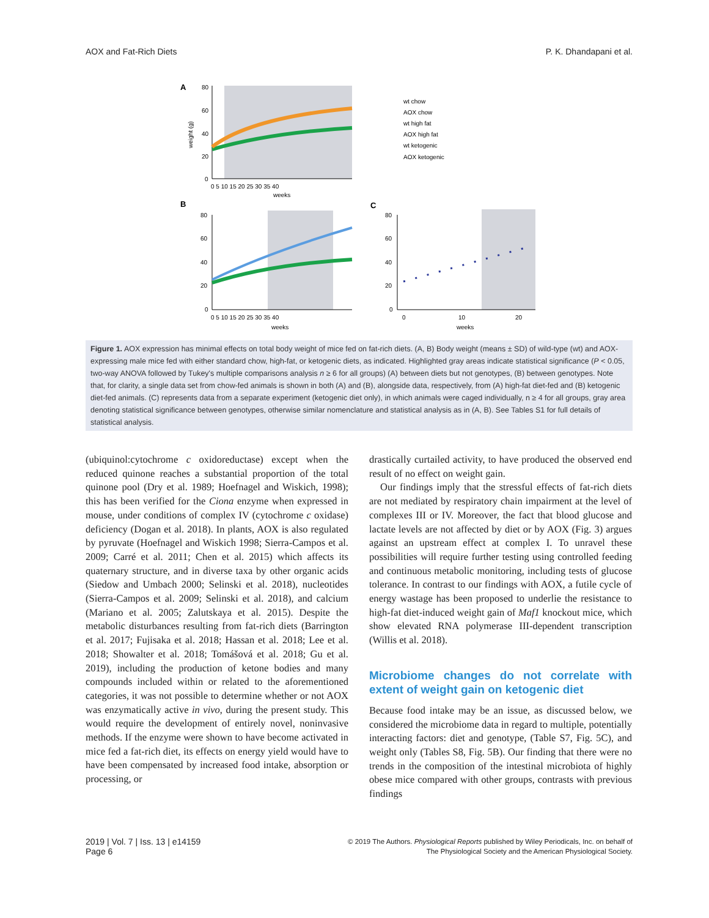AOX and Fat-Rich Diets P. K. Dhandapani et al.
A
80
60
40
20
0
0 5 10 15 20 25 30 35 40
weeks
weight (g)
wt chow
AOX chow
wt high fat
AOX high fat
wt ketogenic
AOX ketogenic
B
80
60
40
20
0
0 5 10 15 20 25 30 35 40
weeks
C
80
60
40
20
0
0
10
20
weeks
Figure 1. AOX expression has minimal effects on total body weight of mice fed on fat-rich diets. (A, B) Body weight (means ± SD) of wild-type (wt) and AOX-expressing male mice fed with either standard chow, high-fat, or ketogenic diets, as indicated. Highlighted gray areas indicate statistical significance (P < 0.05, two-way ANOVA followed by Tukey's multiple comparisons analysis n ≥ 6 for all groups) (A) between diets but not genotypes, (B) between genotypes. Note that, for clarity, a single data set from chow-fed animals is shown in both (A) and (B), alongside data, respectively, from (A) high-fat diet-fed and (B) ketogenic diet-fed animals. (C) represents data from a separate experiment (ketogenic diet only), in which animals were caged individually, n ≥ 4 for all groups, gray area denoting statistical significance between genotypes, otherwise similar nomenclature and statistical analysis as in (A, B). See Tables S1 for full details of statistical analysis.
(ubiquinol:cytochrome c oxidoreductase) except when the reduced quinone reaches a substantial proportion of the total quinone pool (Dry et al. 1989; Hoefnagel and Wiskich, 1998); this has been verified for the Ciona enzyme when expressed in mouse, under conditions of complex IV (cytochrome c oxidase) deficiency (Dogan et al. 2018). In plants, AOX is also regulated by pyruvate (Hoefnagel and Wiskich 1998; Sierra-Campos et al. 2009; Carré et al. 2011; Chen et al. 2015) which affects its quaternary structure, and in diverse taxa by other organic acids (Siedow and Umbach 2000; Selinski et al. 2018), nucleotides (Sierra-Campos et al. 2009; Selinski et al. 2018), and calcium (Mariano et al. 2005; Zalutskaya et al. 2015). Despite the metabolic disturbances resulting from fat-rich diets (Barrington et al. 2017; Fujisaka et al. 2018; Hassan et al. 2018; Lee et al. 2018; Showalter et al. 2018; Tomášová et al. 2018; Gu et al. 2019), including the production of ketone bodies and many compounds included within or related to the aforementioned categories, it was not possible to determine whether or not AOX was enzymatically active in vivo, during the present study. This would require the development of entirely novel, noninvasive methods. If the enzyme were shown to have become activated in mice fed a fat-rich diet, its effects on energy yield would have to have been compensated by increased food intake, absorption or processing, or
drastically curtailed activity, to have produced the observed end result of no effect on weight gain.
Our findings imply that the stressful effects of fat-rich diets are not mediated by respiratory chain impairment at the level of complexes III or IV. Moreover, the fact that blood glucose and lactate levels are not affected by diet or by AOX (Fig. 3) argues against an upstream effect at complex I. To unravel these possibilities will require further testing using controlled feeding and continuous metabolic monitoring, including tests of glucose tolerance. In contrast to our findings with AOX, a futile cycle of energy wastage has been proposed to underlie the resistance to high-fat diet-induced weight gain of Maf1 knockout mice, which show elevated RNA polymerase III-dependent transcription (Willis et al. 2018).
Microbiome changes do not correlate with extent of weight gain on ketogenic diet
Because food intake may be an issue, as discussed below, we considered the microbiome data in regard to multiple, potentially interacting factors: diet and genotype, (Table S7, Fig. 5C), and weight only (Tables S8, Fig. 5B). Our finding that there were no trends in the composition of the intestinal microbiota of highly obese mice compared with other groups, contrasts with previous findings
2019 | Vol. 7 | Iss. 13 | e14159
Page 6
© 2019 The Authors. Physiological Reports published by Wiley Periodicals, Inc. on behalf of
The Physiological Society and the American Physiological Society.